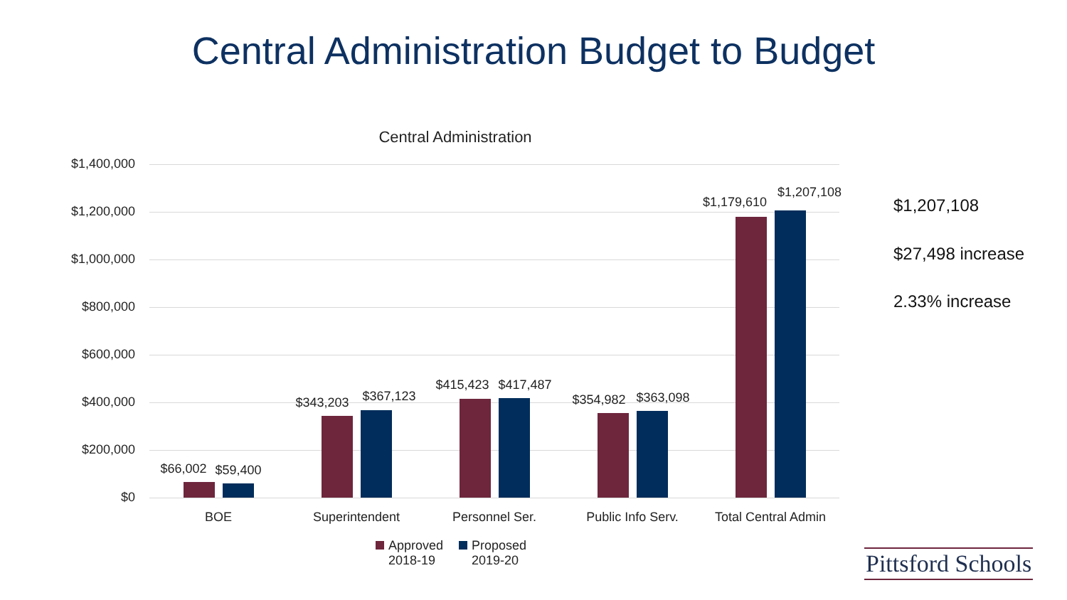Central Administration Budget to Budget
Central Administration
$1,400,000
$1,200,000
$1,000,000
$800,000
$600,000
$400,000
$200,000
$0
$66,002 $59,400
$343,203 $367,123
$415,423 $417,487
$354,982 $363,098
$1,179,610
$1,207,108
BOE Superintendent Personnel Ser. Public Info Serv.
Total Central Admin
Approved
2018-19
Proposed
2019-20
$1,207,108
$27,498 increase
2.33% increase
Pittsford Schools